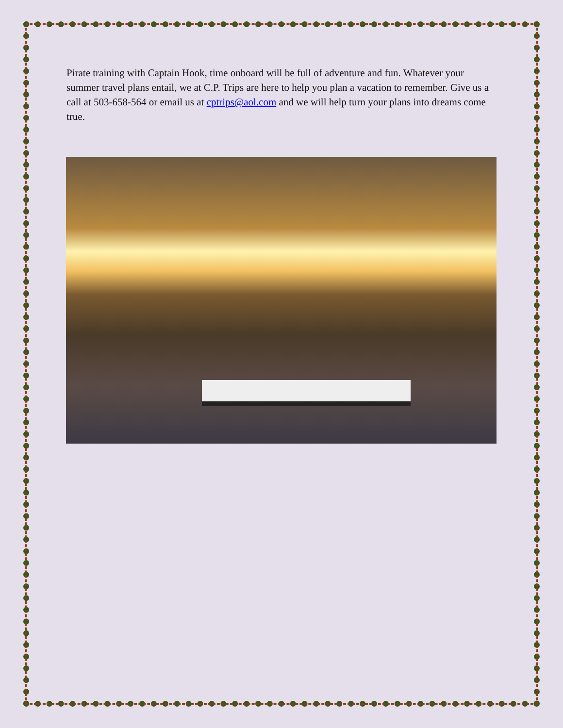Pirate training with Captain Hook, time onboard will be full of adventure and fun. Whatever your summer travel plans entail, we at C.P. Trips are here to help you plan a vacation to remember. Give us a call at 503-658-564 or email us at cptrips@aol.com and we will help turn your plans into dreams come true.